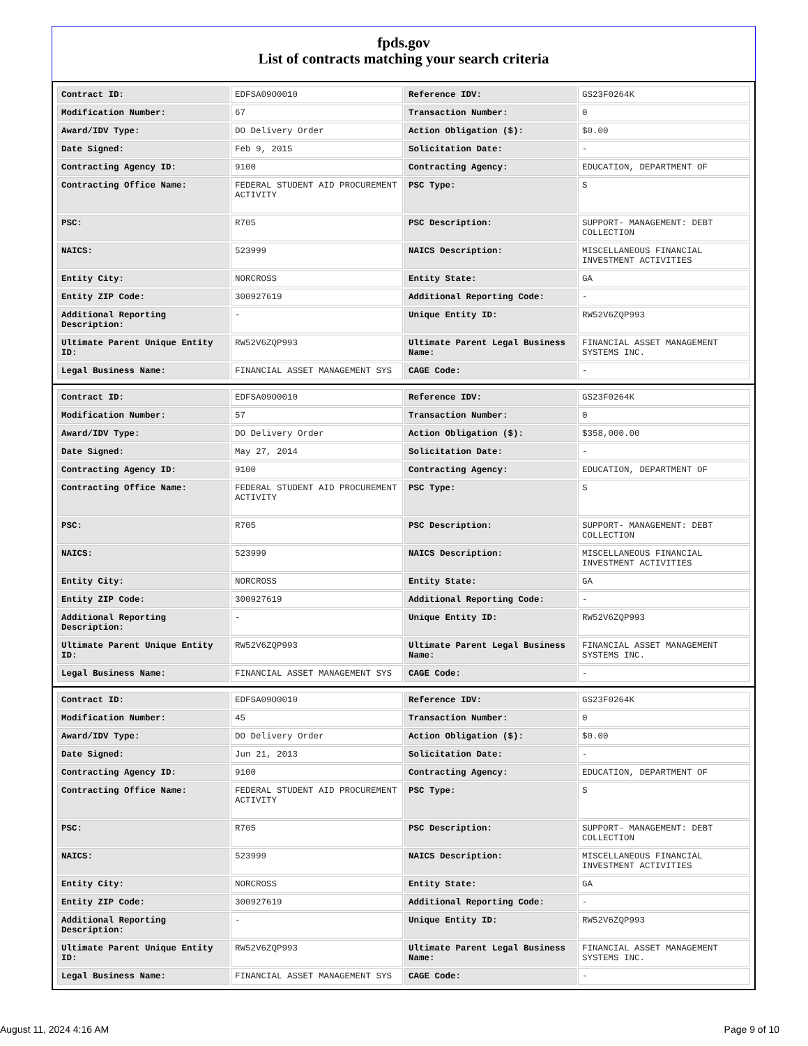fpds.gov
List of contracts matching your search criteria
| Contract ID: | EDFSA09O0010 | Reference IDV: | GS23F0264K |
| Modification Number: | 67 | Transaction Number: | 0 |
| Award/IDV Type: | DO Delivery Order | Action Obligation ($): | $0.00 |
| Date Signed: | Feb 9, 2015 | Solicitation Date: | - |
| Contracting Agency ID: | 9100 | Contracting Agency: | EDUCATION, DEPARTMENT OF |
| Contracting Office Name: | FEDERAL STUDENT AID PROCUREMENT ACTIVITY | PSC Type: | S |
| PSC: | R705 | PSC Description: | SUPPORT- MANAGEMENT: DEBT COLLECTION |
| NAICS: | 523999 | NAICS Description: | MISCELLANEOUS FINANCIAL INVESTMENT ACTIVITIES |
| Entity City: | NORCROSS | Entity State: | GA |
| Entity ZIP Code: | 300927619 | Additional Reporting Code: | - |
| Additional Reporting Description: | - | Unique Entity ID: | RW52V6ZQP993 |
| Ultimate Parent Unique Entity ID: | RW52V6ZQP993 | Ultimate Parent Legal Business Name: | FINANCIAL ASSET MANAGEMENT SYSTEMS INC. |
| Legal Business Name: | FINANCIAL ASSET MANAGEMENT SYS | CAGE Code: | - |
| Contract ID: | EDFSA09O0010 | Reference IDV: | GS23F0264K |
| Modification Number: | 57 | Transaction Number: | 0 |
| Award/IDV Type: | DO Delivery Order | Action Obligation ($): | $358,000.00 |
| Date Signed: | May 27, 2014 | Solicitation Date: | - |
| Contracting Agency ID: | 9100 | Contracting Agency: | EDUCATION, DEPARTMENT OF |
| Contracting Office Name: | FEDERAL STUDENT AID PROCUREMENT ACTIVITY | PSC Type: | S |
| PSC: | R705 | PSC Description: | SUPPORT- MANAGEMENT: DEBT COLLECTION |
| NAICS: | 523999 | NAICS Description: | MISCELLANEOUS FINANCIAL INVESTMENT ACTIVITIES |
| Entity City: | NORCROSS | Entity State: | GA |
| Entity ZIP Code: | 300927619 | Additional Reporting Code: | - |
| Additional Reporting Description: | - | Unique Entity ID: | RW52V6ZQP993 |
| Ultimate Parent Unique Entity ID: | RW52V6ZQP993 | Ultimate Parent Legal Business Name: | FINANCIAL ASSET MANAGEMENT SYSTEMS INC. |
| Legal Business Name: | FINANCIAL ASSET MANAGEMENT SYS | CAGE Code: | - |
| Contract ID: | EDFSA09O0010 | Reference IDV: | GS23F0264K |
| Modification Number: | 45 | Transaction Number: | 0 |
| Award/IDV Type: | DO Delivery Order | Action Obligation ($): | $0.00 |
| Date Signed: | Jun 21, 2013 | Solicitation Date: | - |
| Contracting Agency ID: | 9100 | Contracting Agency: | EDUCATION, DEPARTMENT OF |
| Contracting Office Name: | FEDERAL STUDENT AID PROCUREMENT ACTIVITY | PSC Type: | S |
| PSC: | R705 | PSC Description: | SUPPORT- MANAGEMENT: DEBT COLLECTION |
| NAICS: | 523999 | NAICS Description: | MISCELLANEOUS FINANCIAL INVESTMENT ACTIVITIES |
| Entity City: | NORCROSS | Entity State: | GA |
| Entity ZIP Code: | 300927619 | Additional Reporting Code: | - |
| Additional Reporting Description: | - | Unique Entity ID: | RW52V6ZQP993 |
| Ultimate Parent Unique Entity ID: | RW52V6ZQP993 | Ultimate Parent Legal Business Name: | FINANCIAL ASSET MANAGEMENT SYSTEMS INC. |
| Legal Business Name: | FINANCIAL ASSET MANAGEMENT SYS | CAGE Code: | - |
August 11, 2024 4:16 AM Page 9 of 10